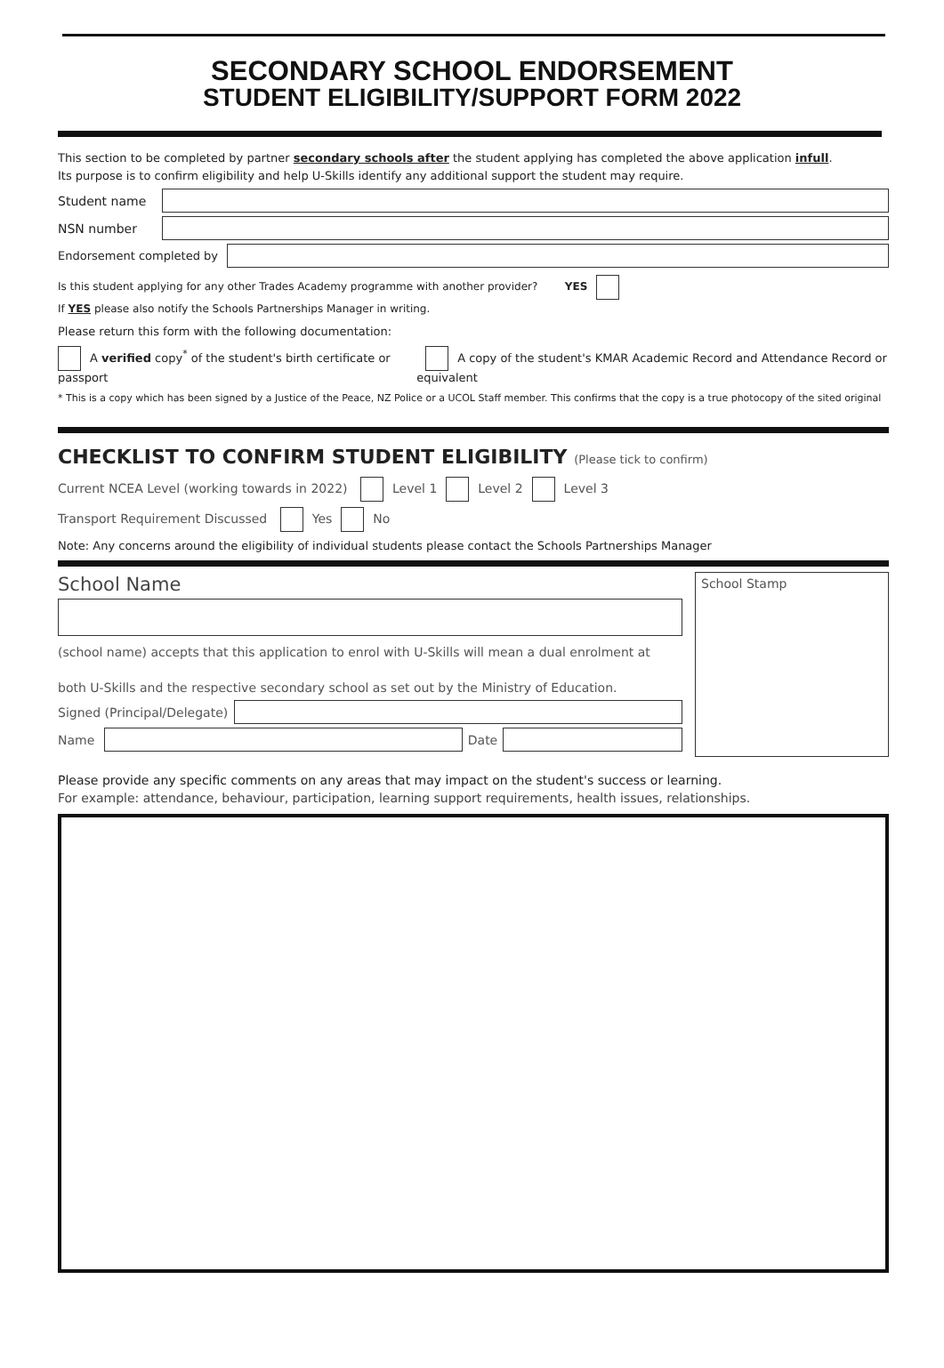SECONDARY SCHOOL ENDORSEMENT
STUDENT ELIGIBILITY/SUPPORT FORM 2022
This section to be completed by partner secondary schools after the student applying has completed the above application infull.
Its purpose is to confirm eligibility and help U-Skills identify any additional support the student may require.
Student name
NSN number
Endorsement completed by
Is this student applying for any other Trades Academy programme with another provider? YES
If YES please also notify the Schools Partnerships Manager in writing.
Please return this form with the following documentation:
A verified copy<sup>*</sup> of the student's birth certificate or passport
A copy of the student's KMAR Academic Record and Attendance Record or equivalent
* This is a copy which has been signed by a Justice of the Peace, NZ Police or a UCOL Staff member. This confirms that the copy is a true photocopy of the sited original
CHECKLIST TO CONFIRM STUDENT ELIGIBILITY (Please tick to confirm)
Current NCEA Level (working towards in 2022) Level 1 Level 2 Level 3
Transport Requirement Discussed Yes No
Note: Any concerns around the eligibility of individual students please contact the Schools Partnerships Manager
School Name
(school name) accepts that this application to enrol with U-Skills will mean a dual enrolment at
both U-Skills and the respective secondary school as set out by the Ministry of Education.
Signed (Principal/Delegate)
Name Date
School Stamp
Please provide any specific comments on any areas that may impact on the student's success or learning.
For example: attendance, behaviour, participation, learning support requirements, health issues, relationships.